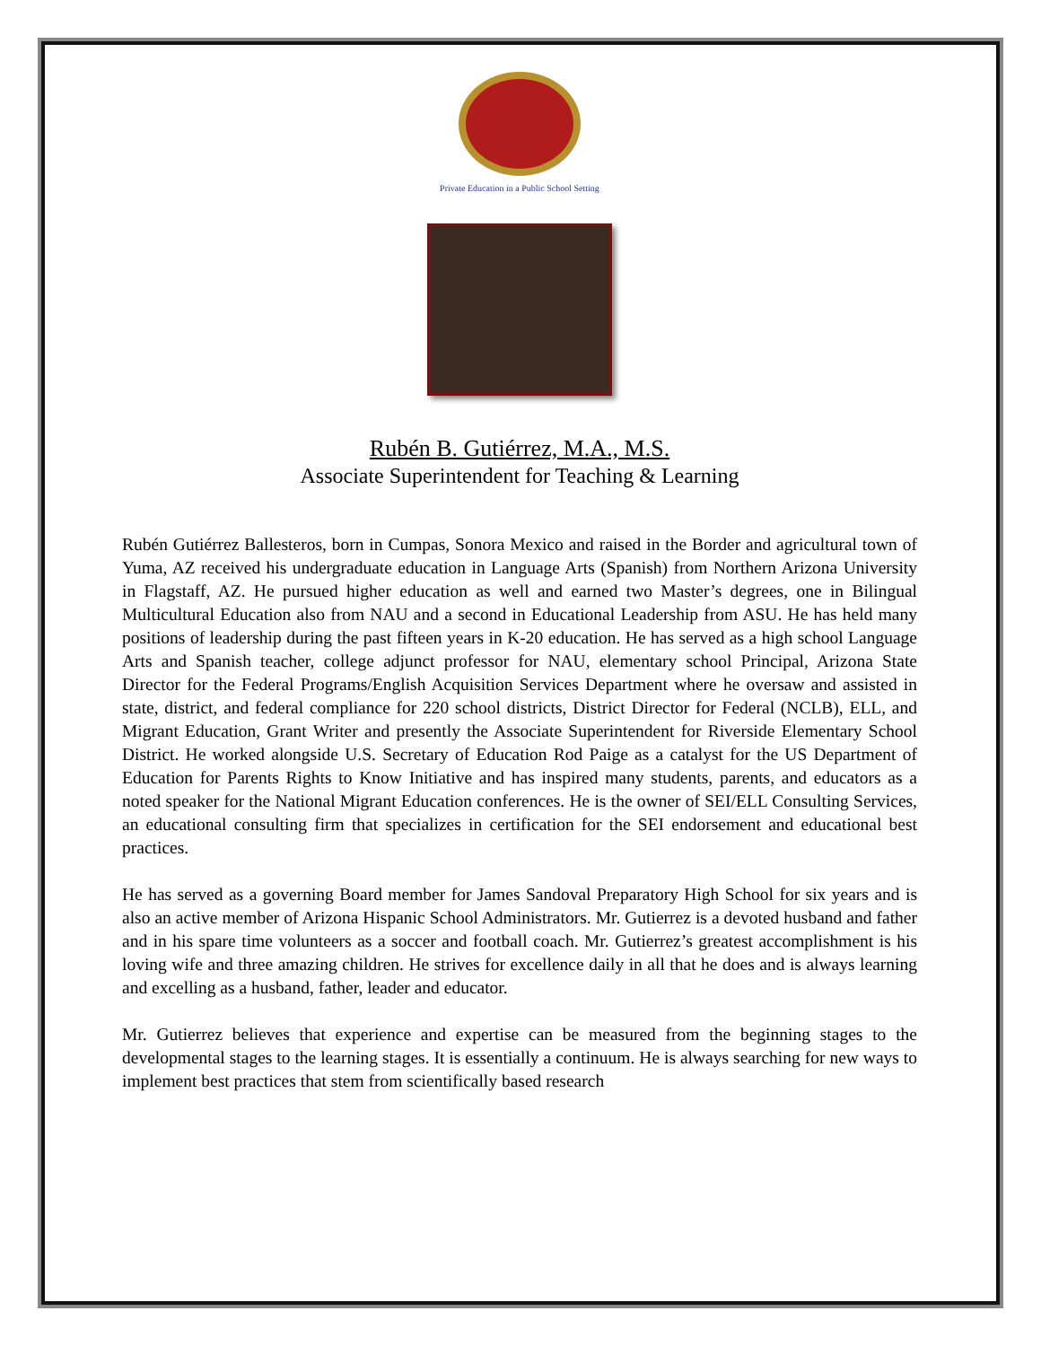Private Education in a Public School Setting
Rubén B. Gutiérrez, M.A., M.S.
Associate Superintendent for Teaching & Learning
Rubén Gutiérrez Ballesteros, born in Cumpas, Sonora Mexico and raised in the Border and agricultural town of Yuma, AZ received his undergraduate education in Language Arts (Spanish) from Northern Arizona University in Flagstaff, AZ. He pursued higher education as well and earned two Master’s degrees, one in Bilingual Multicultural Education also from NAU and a second in Educational Leadership from ASU. He has held many positions of leadership during the past fifteen years in K-20 education. He has served as a high school Language Arts and Spanish teacher, college adjunct professor for NAU, elementary school Principal, Arizona State Director for the Federal Programs/English Acquisition Services Department where he oversaw and assisted in state, district, and federal compliance for 220 school districts, District Director for Federal (NCLB), ELL, and Migrant Education, Grant Writer and presently the Associate Superintendent for Riverside Elementary School District. He worked alongside U.S. Secretary of Education Rod Paige as a catalyst for the US Department of Education for Parents Rights to Know Initiative and has inspired many students, parents, and educators as a noted speaker for the National Migrant Education conferences. He is the owner of SEI/ELL Consulting Services, an educational consulting firm that specializes in certification for the SEI endorsement and educational best practices.
He has served as a governing Board member for James Sandoval Preparatory High School for six years and is also an active member of Arizona Hispanic School Administrators. Mr. Gutierrez is a devoted husband and father and in his spare time volunteers as a soccer and football coach. Mr. Gutierrez’s greatest accomplishment is his loving wife and three amazing children. He strives for excellence daily in all that he does and is always learning and excelling as a husband, father, leader and educator.
Mr. Gutierrez believes that experience and expertise can be measured from the beginning stages to the developmental stages to the learning stages. It is essentially a continuum. He is always searching for new ways to implement best practices that stem from scientifically based research